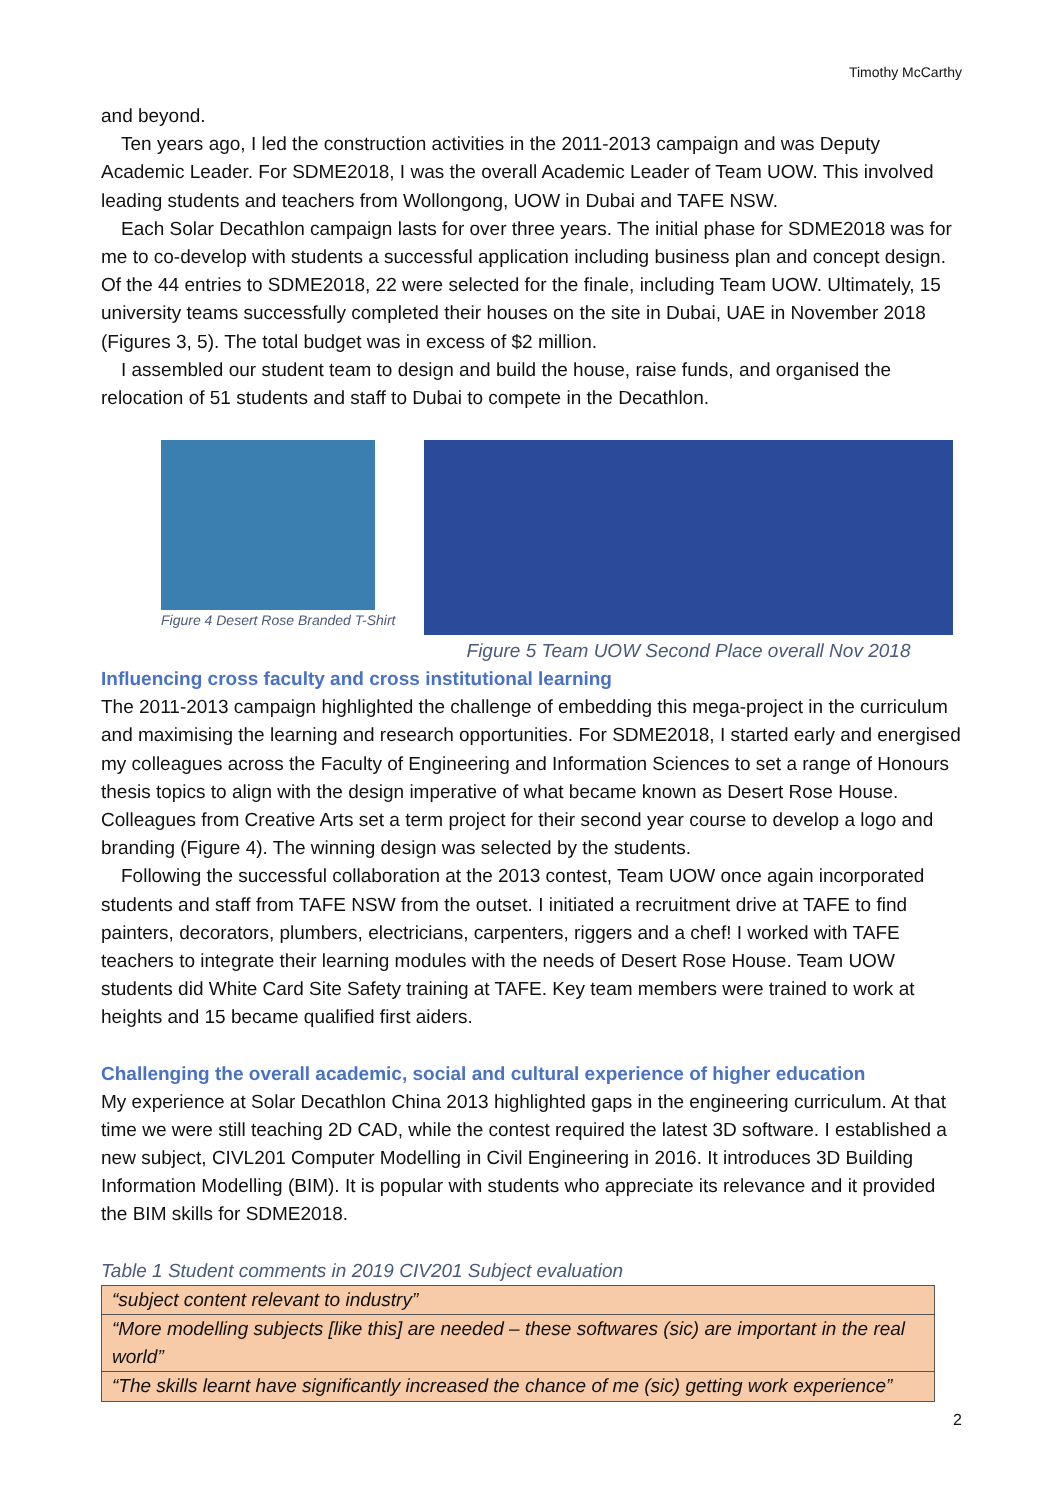Timothy McCarthy
and beyond.
Ten years ago, I led the construction activities in the 2011-2013 campaign and was Deputy Academic Leader. For SDME2018, I was the overall Academic Leader of Team UOW. This involved leading students and teachers from Wollongong, UOW in Dubai and TAFE NSW.
Each Solar Decathlon campaign lasts for over three years. The initial phase for SDME2018 was for me to co-develop with students a successful application including business plan and concept design. Of the 44 entries to SDME2018, 22 were selected for the finale, including Team UOW. Ultimately, 15 university teams successfully completed their houses on the site in Dubai, UAE in November 2018 (Figures 3, 5). The total budget was in excess of $2 million.
I assembled our student team to design and build the house, raise funds, and organised the relocation of 51 students and staff to Dubai to compete in the Decathlon.
Figure 4 Desert Rose Branded T-Shirt
Figure 5 Team UOW Second Place overall Nov 2018
Influencing cross faculty and cross institutional learning
The 2011-2013 campaign highlighted the challenge of embedding this mega-project in the curriculum and maximising the learning and research opportunities. For SDME2018, I started early and energised my colleagues across the Faculty of Engineering and Information Sciences to set a range of Honours thesis topics to align with the design imperative of what became known as Desert Rose House. Colleagues from Creative Arts set a term project for their second year course to develop a logo and branding (Figure 4). The winning design was selected by the students.
Following the successful collaboration at the 2013 contest, Team UOW once again incorporated students and staff from TAFE NSW from the outset. I initiated a recruitment drive at TAFE to find painters, decorators, plumbers, electricians, carpenters, riggers and a chef! I worked with TAFE teachers to integrate their learning modules with the needs of Desert Rose House. Team UOW students did White Card Site Safety training at TAFE. Key team members were trained to work at heights and 15 became qualified first aiders.
Challenging the overall academic, social and cultural experience of higher education
My experience at Solar Decathlon China 2013 highlighted gaps in the engineering curriculum. At that time we were still teaching 2D CAD, while the contest required the latest 3D software. I established a new subject, CIVL201 Computer Modelling in Civil Engineering in 2016. It introduces 3D Building Information Modelling (BIM). It is popular with students who appreciate its relevance and it provided the BIM skills for SDME2018.
Table 1 Student comments in 2019 CIV201 Subject evaluation
| “subject content relevant to industry” |
| “More modelling subjects [like this] are needed – these softwares (sic) are important in the real world” |
| “The skills learnt have significantly increased the chance of me (sic) getting work experience” |
2